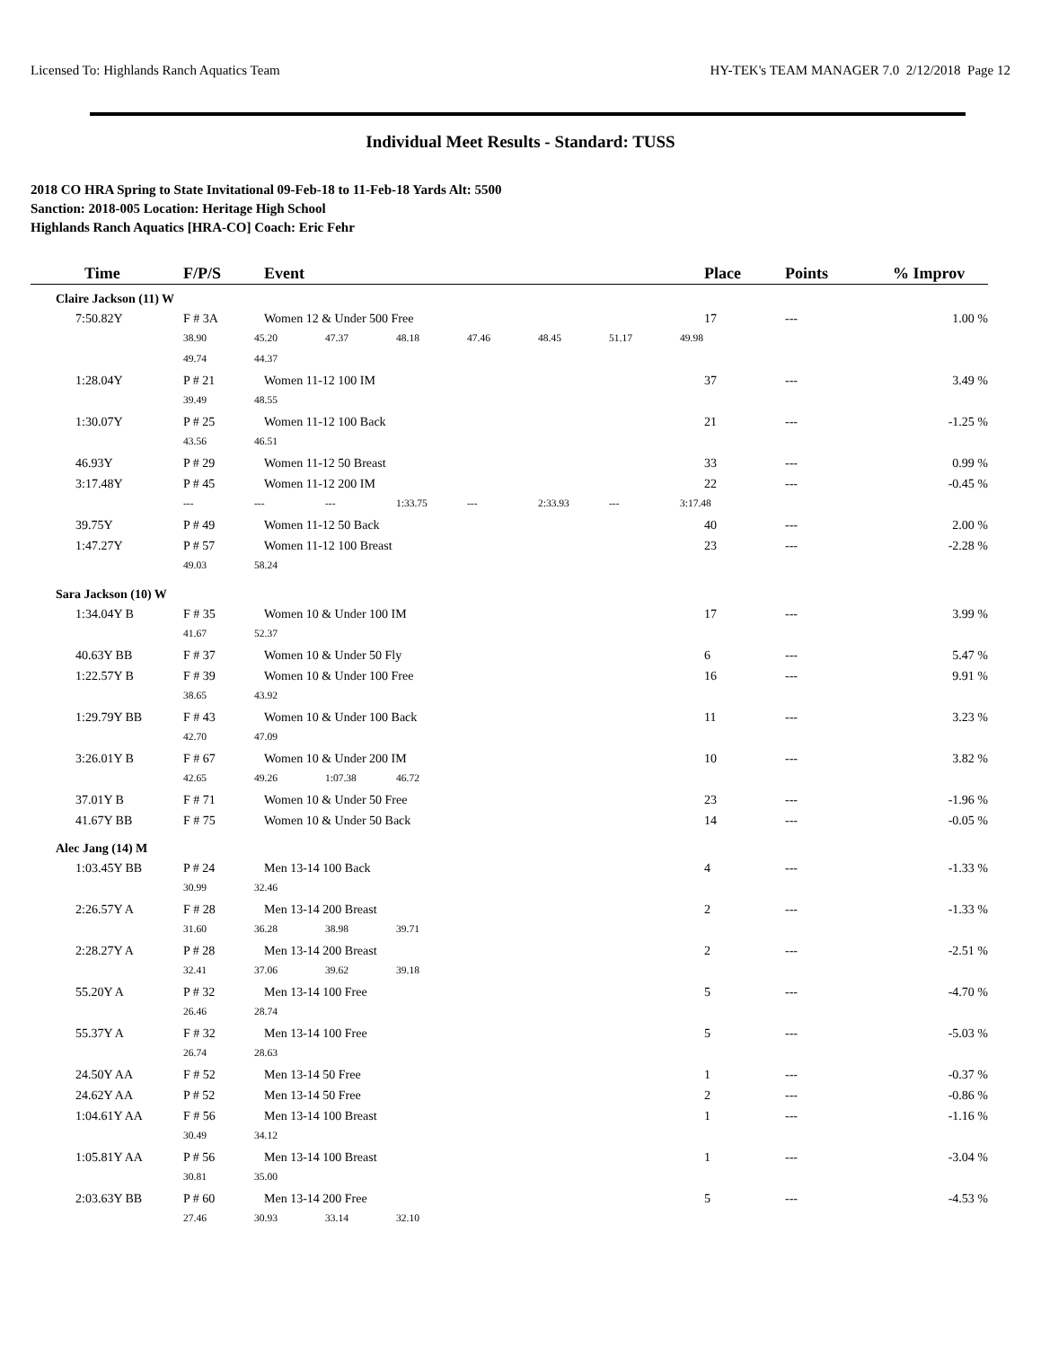Licensed To: Highlands Ranch Aquatics Team HY-TEK's TEAM MANAGER 7.0 2/12/2018 Page 12
Individual Meet Results - Standard: TUSS
2018 CO HRA Spring to State Invitational 09-Feb-18 to 11-Feb-18 Yards Alt: 5500
Sanction: 2018-005 Location: Heritage High School
Highlands Ranch Aquatics [HRA-CO] Coach: Eric Fehr
| | Time | F/P/S | Event | Place | Points | % Improv |
| --- | --- | --- | --- | --- | --- | --- |
| Claire Jackson (11) W | | | | | | |
| 7:50.82Y | | F # 3A | Women 12 & Under 500 Free | 17 | --- | 1.00 % |
| | | 38.90 45.20 47.37 48.18 47.46 48.45 51.17 49.98 | | | | |
| | | 49.74 44.37 | | | | |
| 1:28.04Y | | P # 21 | Women 11-12 100 IM | 37 | --- | 3.49 % |
| | | 39.49 48.55 | | | | |
| 1:30.07Y | | P # 25 | Women 11-12 100 Back | 21 | --- | -1.25 % |
| | | 43.56 46.51 | | | | |
| 46.93Y | | P # 29 | Women 11-12 50 Breast | 33 | --- | 0.99 % |
| 3:17.48Y | | P # 45 | Women 11-12 200 IM | 22 | --- | -0.45 % |
| | | --- --- --- 1:33.75 --- 2:33.93 --- 3:17.48 | | | | |
| 39.75Y | | P # 49 | Women 11-12 50 Back | 40 | --- | 2.00 % |
| 1:47.27Y | | P # 57 | Women 11-12 100 Breast | 23 | --- | -2.28 % |
| | | 49.03 58.24 | | | | |
| Sara Jackson (10) W | | | | | | |
| 1:34.04Y B | | F # 35 | Women 10 & Under 100 IM | 17 | --- | 3.99 % |
| | | 41.67 52.37 | | | | |
| 40.63Y BB | | F # 37 | Women 10 & Under 50 Fly | 6 | --- | 5.47 % |
| 1:22.57Y B | | F # 39 | Women 10 & Under 100 Free | 16 | --- | 9.91 % |
| | | 38.65 43.92 | | | | |
| 1:29.79Y BB | | F # 43 | Women 10 & Under 100 Back | 11 | --- | 3.23 % |
| | | 42.70 47.09 | | | | |
| 3:26.01Y B | | F # 67 | Women 10 & Under 200 IM | 10 | --- | 3.82 % |
| | | 42.65 49.26 1:07.38 46.72 | | | | |
| 37.01Y B | | F # 71 | Women 10 & Under 50 Free | 23 | --- | -1.96 % |
| 41.67Y BB | | F # 75 | Women 10 & Under 50 Back | 14 | --- | -0.05 % |
| Alec Jang (14) M | | | | | | |
| 1:03.45Y BB | | P # 24 | Men 13-14 100 Back | 4 | --- | -1.33 % |
| | | 30.99 32.46 | | | | |
| 2:26.57Y A | | F # 28 | Men 13-14 200 Breast | 2 | --- | -1.33 % |
| | | 31.60 36.28 38.98 39.71 | | | | |
| 2:28.27Y A | | P # 28 | Men 13-14 200 Breast | 2 | --- | -2.51 % |
| | | 32.41 37.06 39.62 39.18 | | | | |
| 55.20Y A | | P # 32 | Men 13-14 100 Free | 5 | --- | -4.70 % |
| | | 26.46 28.74 | | | | |
| 55.37Y A | | F # 32 | Men 13-14 100 Free | 5 | --- | -5.03 % |
| | | 26.74 28.63 | | | | |
| 24.50Y AA | | F # 52 | Men 13-14 50 Free | 1 | --- | -0.37 % |
| 24.62Y AA | | P # 52 | Men 13-14 50 Free | 2 | --- | -0.86 % |
| 1:04.61Y AA | | F # 56 | Men 13-14 100 Breast | 1 | --- | -1.16 % |
| | | 30.49 34.12 | | | | |
| 1:05.81Y AA | | P # 56 | Men 13-14 100 Breast | 1 | --- | -3.04 % |
| | | 30.81 35.00 | | | | |
| 2:03.63Y BB | | P # 60 | Men 13-14 200 Free | 5 | --- | -4.53 % |
| | | 27.46 30.93 33.14 32.10 | | | | |